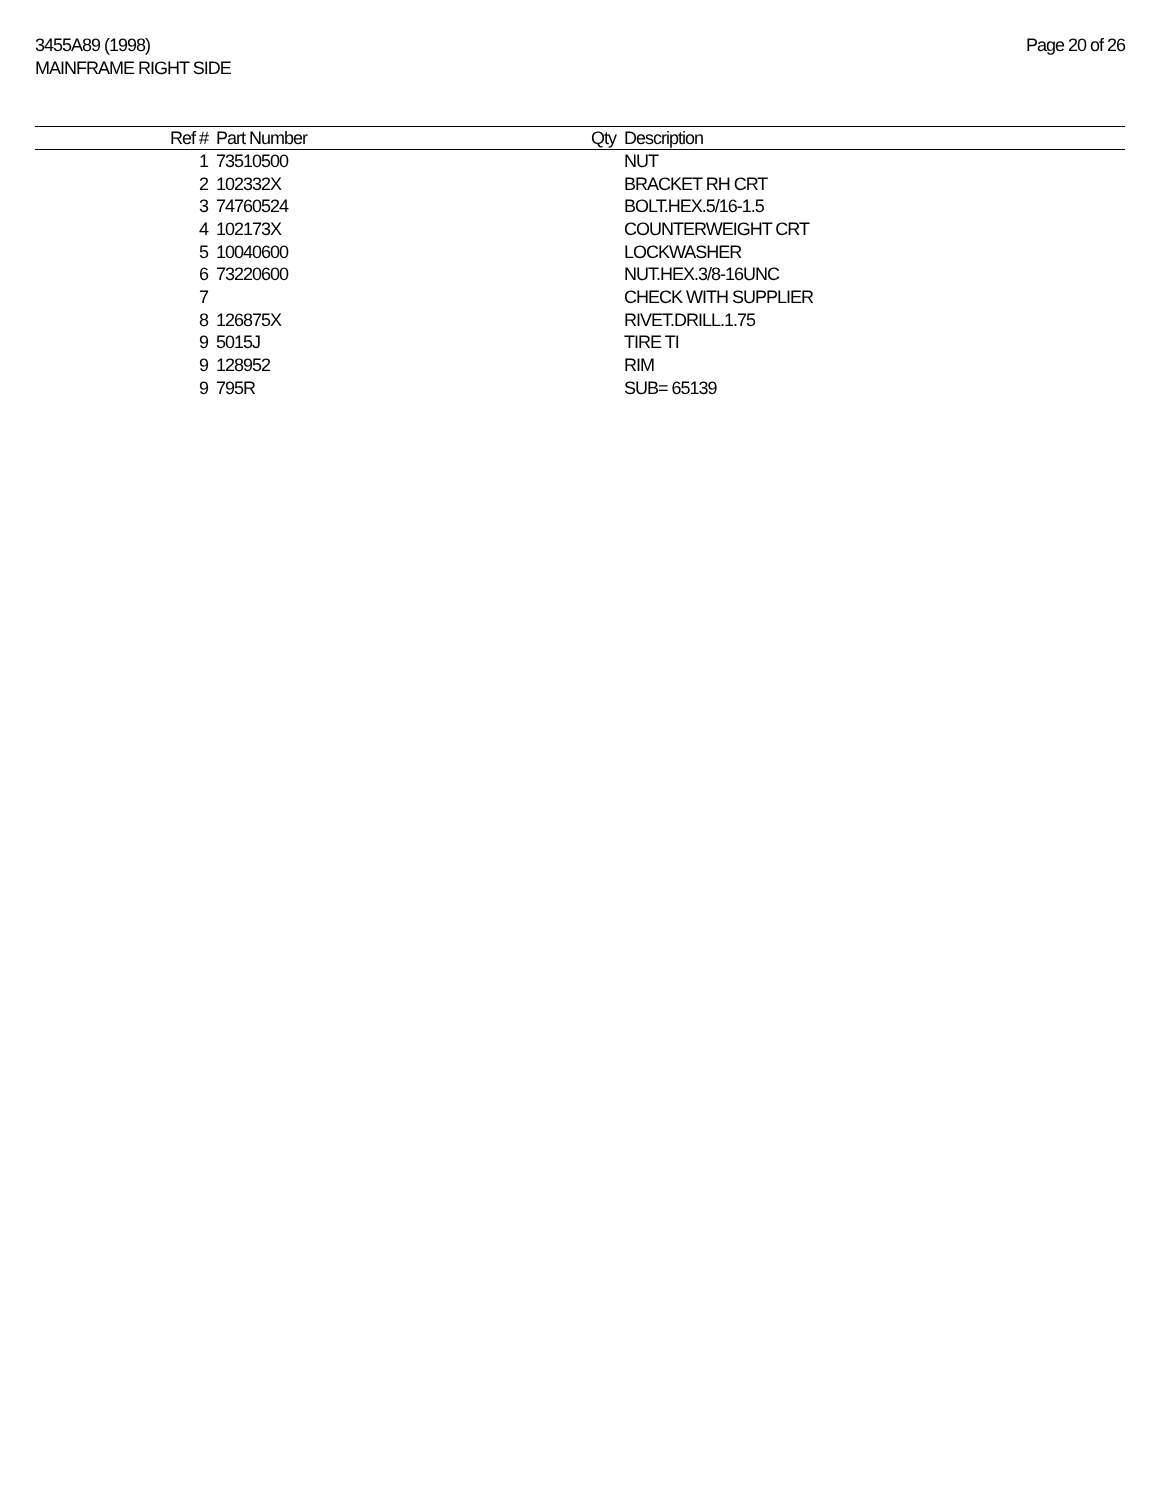3455A89 (1998)
MAINFRAME RIGHT SIDE
Page 20 of 26
| Ref # | Part Number | Qty | Description |
| --- | --- | --- | --- |
| 1 | 73510500 | | NUT |
| 2 | 102332X | | BRACKET RH CRT |
| 3 | 74760524 | | BOLT.HEX.5/16-1.5 |
| 4 | 102173X | | COUNTERWEIGHT CRT |
| 5 | 10040600 | | LOCKWASHER |
| 6 | 73220600 | | NUT.HEX.3/8-16UNC |
| 7 | | | CHECK WITH SUPPLIER |
| 8 | 126875X | | RIVET.DRILL.1.75 |
| 9 | 5015J | | TIRE TI |
| 9 | 128952 | | RIM |
| 9 | 795R | | SUB= 65139 |